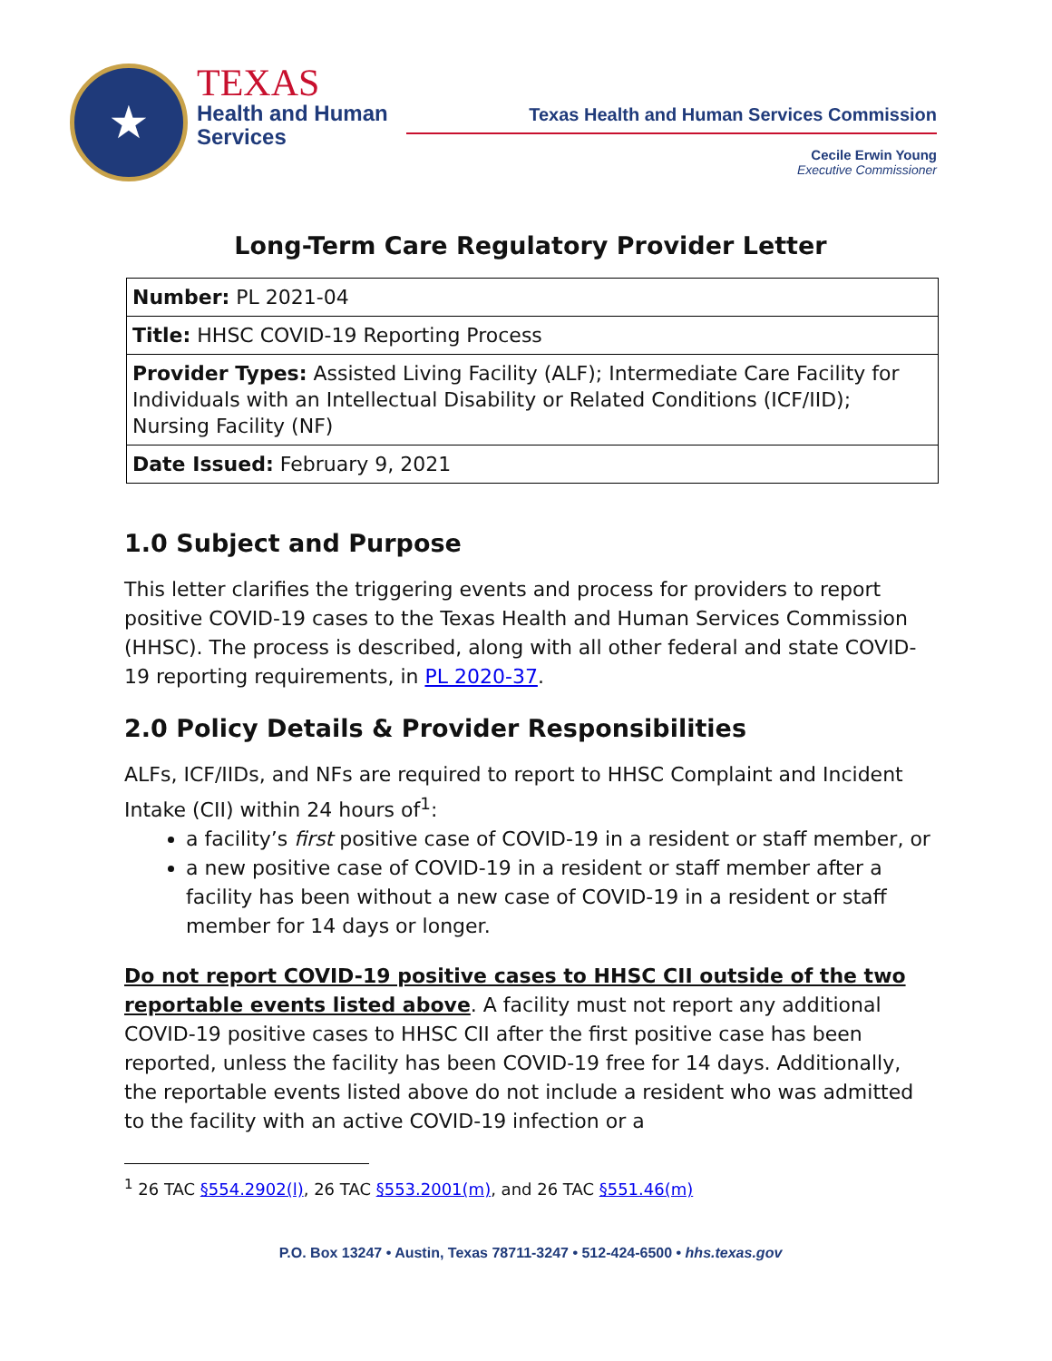★
TEXAS
Health and Human
Services
Texas Health and Human Services Commission
Cecile Erwin Young
Executive Commissioner
Long-Term Care Regulatory Provider Letter
| Number: PL 2021-04 |
| Title: HHSC COVID-19 Reporting Process |
| Provider Types: Assisted Living Facility (ALF); Intermediate Care Facility for Individuals with an Intellectual Disability or Related Conditions (ICF/IID); Nursing Facility (NF) |
| Date Issued: February 9, 2021 |
1.0 Subject and Purpose
This letter clarifies the triggering events and process for providers to report positive COVID-19 cases to the Texas Health and Human Services Commission (HHSC). The process is described, along with all other federal and state COVID-19 reporting requirements, in PL 2020-37.
2.0 Policy Details & Provider Responsibilities
ALFs, ICF/IIDs, and NFs are required to report to HHSC Complaint and Incident Intake (CII) within 24 hours of<sup>1</sup>:
a facility’s first positive case of COVID-19 in a resident or staff member, or
a new positive case of COVID-19 in a resident or staff member after a facility has been without a new case of COVID-19 in a resident or staff member for 14 days or longer.
Do not report COVID-19 positive cases to HHSC CII outside of the two reportable events listed above. A facility must not report any additional COVID-19 positive cases to HHSC CII after the first positive case has been reported, unless the facility has been COVID-19 free for 14 days. Additionally, the reportable events listed above do not include a resident who was admitted to the facility with an active COVID-19 infection or a
<sup>1</sup> 26 TAC §554.2902(l), 26 TAC §553.2001(m), and 26 TAC §551.46(m)
P.O. Box 13247 • Austin, Texas 78711-3247 • 512-424-6500 • hhs.texas.gov